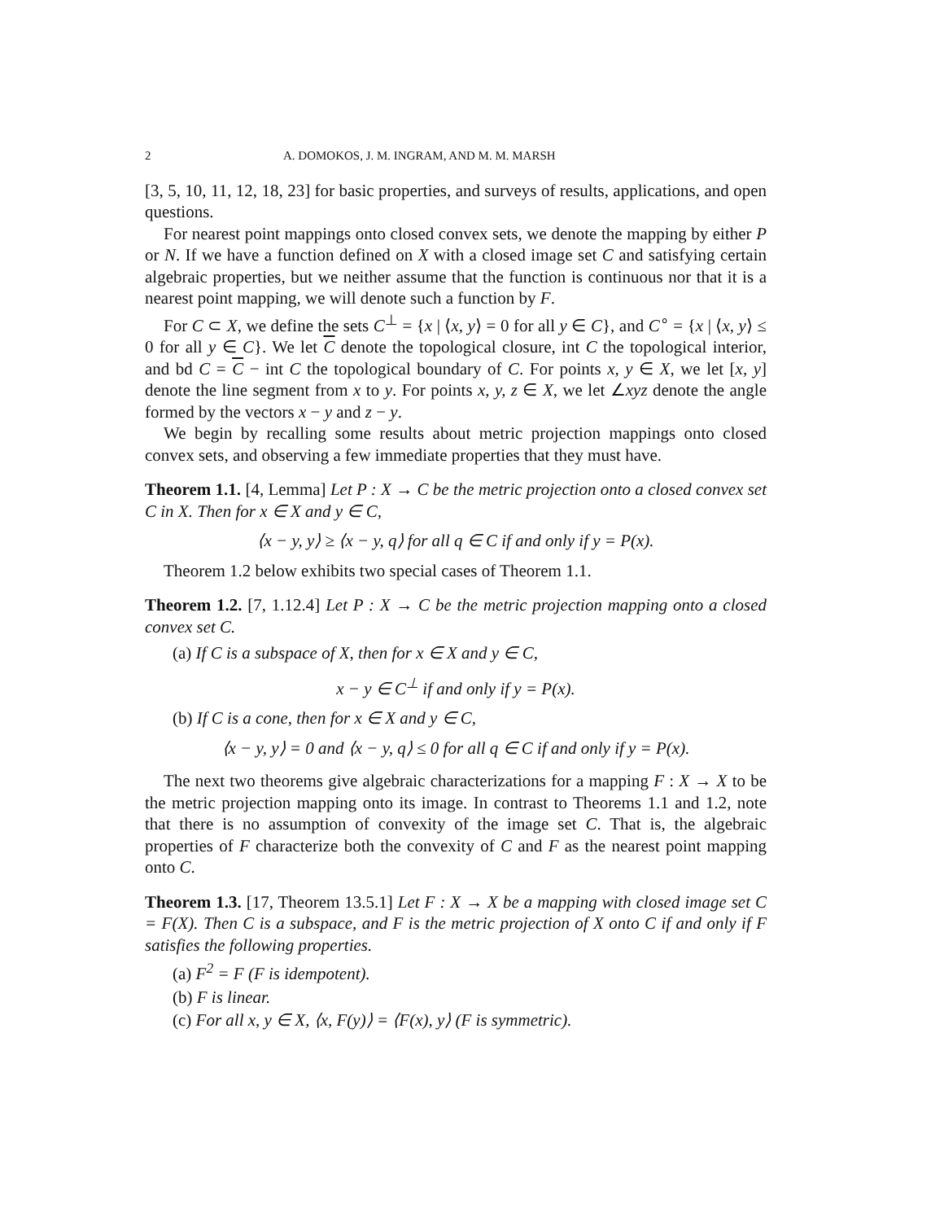2 A. DOMOKOS, J. M. INGRAM, AND M. M. MARSH
[3, 5, 10, 11, 12, 18, 23] for basic properties, and surveys of results, applications, and open questions.
For nearest point mappings onto closed convex sets, we denote the mapping by either P or N. If we have a function defined on X with a closed image set C and satisfying certain algebraic properties, but we neither assume that the function is continuous nor that it is a nearest point mapping, we will denote such a function by F.
For C ⊂ X, we define the sets C<sup>⊥</sup> = {x | ⟨x, y⟩ = 0 for all y ∈ C}, and C<sup>∘</sup> = {x | ⟨x, y⟩ ≤ 0 for all y ∈ C}. We let C denote the topological closure, int C the topological interior, and bd C = C − int C the topological boundary of C. For points x, y ∈ X, we let [x, y] denote the line segment from x to y. For points x, y, z ∈ X, we let ∠xyz denote the angle formed by the vectors x − y and z − y.
We begin by recalling some results about metric projection mappings onto closed convex sets, and observing a few immediate properties that they must have.
Theorem 1.1. [4, Lemma] Let P : X → C be the metric projection onto a closed convex set C in X. Then for x ∈ X and y ∈ C,
⟨x − y, y⟩ ≥ ⟨x − y, q⟩ for all q ∈ C if and only if y = P(x).
Theorem 1.2 below exhibits two special cases of Theorem 1.1.
Theorem 1.2. [7, 1.12.4] Let P : X → C be the metric projection mapping onto a closed convex set C.
(a) If C is a subspace of X, then for x ∈ X and y ∈ C,
x − y ∈ C<sup>⊥</sup> if and only if y = P(x).
(b) If C is a cone, then for x ∈ X and y ∈ C,
⟨x − y, y⟩ = 0 and ⟨x − y, q⟩ ≤ 0 for all q ∈ C if and only if y = P(x).
The next two theorems give algebraic characterizations for a mapping F : X → X to be the metric projection mapping onto its image. In contrast to Theorems 1.1 and 1.2, note that there is no assumption of convexity of the image set C. That is, the algebraic properties of F characterize both the convexity of C and F as the nearest point mapping onto C.
Theorem 1.3. [17, Theorem 13.5.1] Let F : X → X be a mapping with closed image set C = F(X). Then C is a subspace, and F is the metric projection of X onto C if and only if F satisfies the following properties.
(a) F<sup>2</sup> = F (F is idempotent).
(b) F is linear.
(c) For all x, y ∈ X, ⟨x, F(y)⟩ = ⟨F(x), y⟩ (F is symmetric).